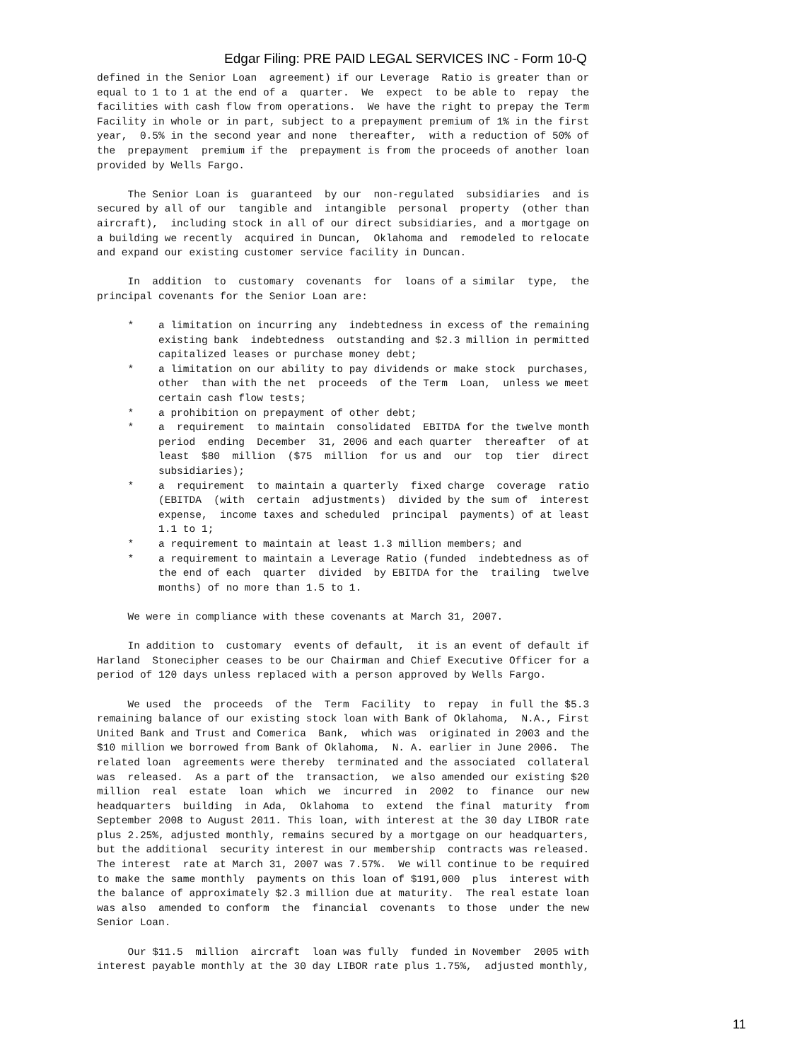Edgar Filing: PRE PAID LEGAL SERVICES INC - Form 10-Q
defined in the Senior Loan agreement) if our Leverage Ratio is greater than or equal to 1 to 1 at the end of a quarter. We expect to be able to repay the facilities with cash flow from operations. We have the right to prepay the Term Facility in whole or in part, subject to a prepayment premium of 1% in the first year, 0.5% in the second year and none thereafter, with a reduction of 50% of the prepayment premium if the prepayment is from the proceeds of another loan provided by Wells Fargo. The Senior Loan is guaranteed by our non-regulated subsidiaries and is secured by all of our tangible and intangible personal property (other than aircraft), including stock in all of our direct subsidiaries, and a mortgage on a building we recently acquired in Duncan, Oklahoma and remodeled to relocate and expand our existing customer service facility in Duncan. In addition to customary covenants for loans of a similar type, the principal covenants for the Senior Loan are: * a limitation on incurring any indebtedness in excess of the remaining existing bank indebtedness outstanding and $2.3 million in permitted capitalized leases or purchase money debt; * a limitation on our ability to pay dividends or make stock purchases, other than with the net proceeds of the Term Loan, unless we meet certain cash flow tests; * a prohibition on prepayment of other debt; * a requirement to maintain consolidated EBITDA for the twelve month period ending December 31, 2006 and each quarter thereafter of at least $80 million ($75 million for us and our top tier direct subsidiaries); * a requirement to maintain a quarterly fixed charge coverage ratio (EBITDA (with certain adjustments) divided by the sum of interest expense, income taxes and scheduled principal payments) of at least 1.1 to 1; * a requirement to maintain at least 1.3 million members; and * a requirement to maintain a Leverage Ratio (funded indebtedness as of the end of each quarter divided by EBITDA for the trailing twelve months) of no more than 1.5 to 1. We were in compliance with these covenants at March 31, 2007. In addition to customary events of default, it is an event of default if Harland Stonecipher ceases to be our Chairman and Chief Executive Officer for a period of 120 days unless replaced with a person approved by Wells Fargo. We used the proceeds of the Term Facility to repay in full the $5.3 remaining balance of our existing stock loan with Bank of Oklahoma, N.A., First United Bank and Trust and Comerica Bank, which was originated in 2003 and the $10 million we borrowed from Bank of Oklahoma, N. A. earlier in June 2006. The related loan agreements were thereby terminated and the associated collateral was released. As a part of the transaction, we also amended our existing $20 million real estate loan which we incurred in 2002 to finance our new headquarters building in Ada, Oklahoma to extend the final maturity from September 2008 to August 2011. This loan, with interest at the 30 day LIBOR rate plus 2.25%, adjusted monthly, remains secured by a mortgage on our headquarters, but the additional security interest in our membership contracts was released. The interest rate at March 31, 2007 was 7.57%. We will continue to be required to make the same monthly payments on this loan of $191,000 plus interest with the balance of approximately $2.3 million due at maturity. The real estate loan was also amended to conform the financial covenants to those under the new Senior Loan. Our $11.5 million aircraft loan was fully funded in November 2005 with interest payable monthly at the 30 day LIBOR rate plus 1.75%, adjusted monthly,
11